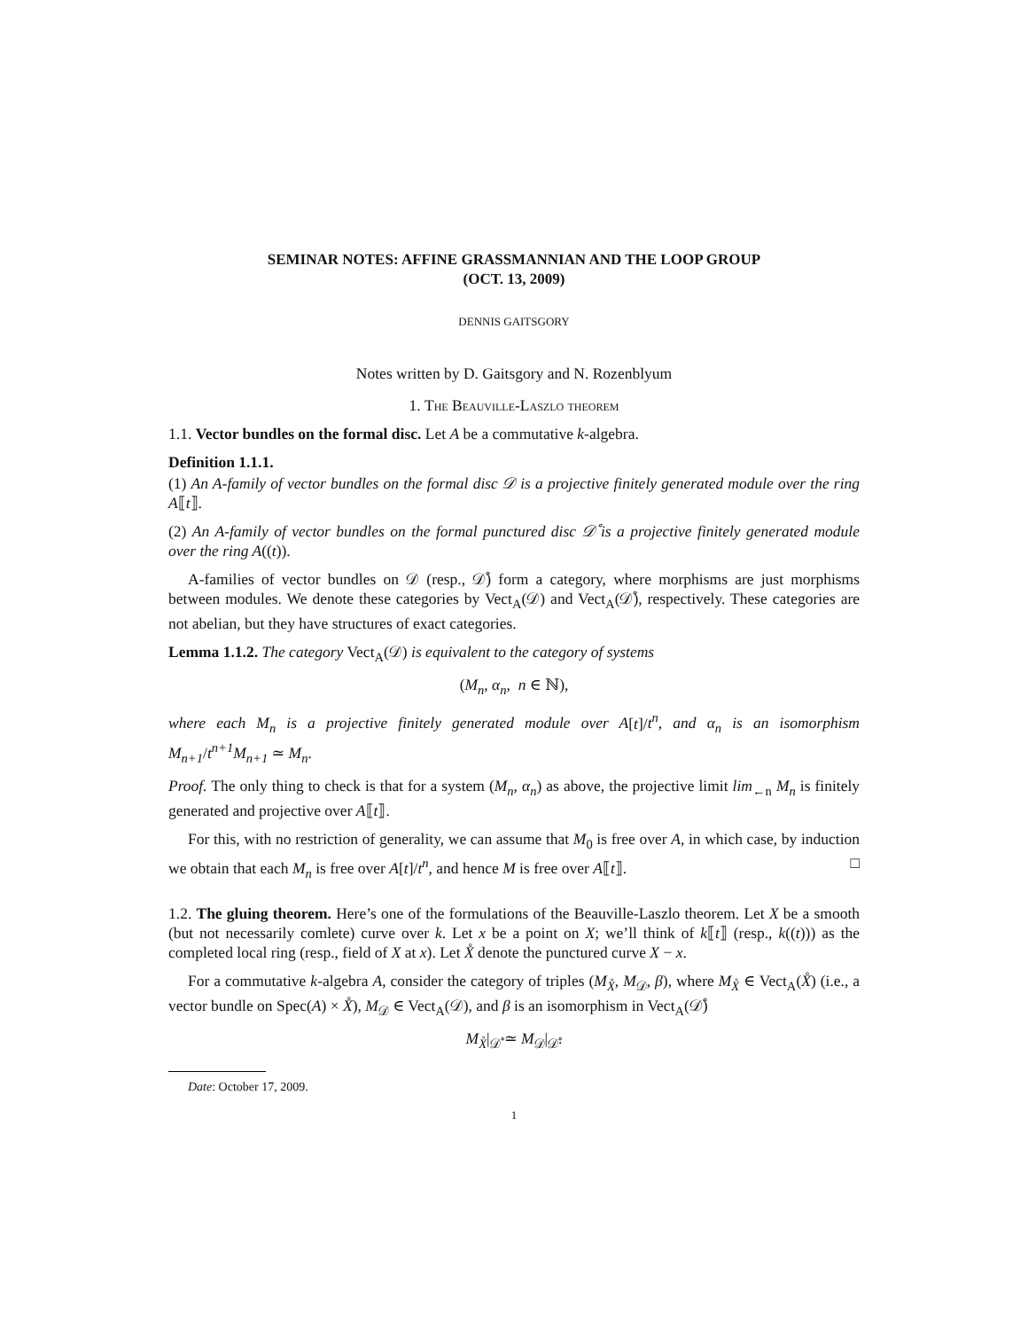SEMINAR NOTES: AFFINE GRASSMANNIAN AND THE LOOP GROUP
(OCT. 13, 2009)
DENNIS GAITSGORY
Notes written by D. Gaitsgory and N. Rozenblyum
1. The Beauville-Laszlo theorem
1.1. Vector bundles on the formal disc. Let A be a commutative k-algebra.
Definition 1.1.1.
(1) An A-family of vector bundles on the formal disc 𝒟 is a projective finitely generated module over the ring A⟦t⟧.
(2) An A-family of vector bundles on the formal punctured disc 𝒟̊ is a projective finitely generated module over the ring A((t)).
A-families of vector bundles on 𝒟 (resp., 𝒟̊) form a category, where morphisms are just morphisms between modules. We denote these categories by Vect<sub>A</sub>(𝒟) and Vect<sub>A</sub>(𝒟̊), respectively. These categories are not abelian, but they have structures of exact categories.
Lemma 1.1.2. The category Vect<sub>A</sub>(𝒟) is equivalent to the category of systems
(M<sub>n</sub>, α<sub>n</sub>, n ∈ ℕ),
where each M<sub>n</sub> is a projective finitely generated module over A[t]/t<sup>n</sup>, and α<sub>n</sub> is an isomorphism M<sub>n+1</sub>/t<sup>n+1</sup>M<sub>n+1</sub> ≃ M<sub>n</sub>.
Proof. The only thing to check is that for a system (M<sub>n</sub>, α<sub>n</sub>) as above, the projective limit lim<sub>←n</sub> M<sub>n</sub> is finitely generated and projective over A⟦t⟧.
For this, with no restriction of generality, we can assume that M<sub>0</sub> is free over A, in which case, by induction we obtain that each M<sub>n</sub> is free over A[t]/t<sup>n</sup>, and hence M is free over A⟦t⟧. □
1.2. The gluing theorem. Here’s one of the formulations of the Beauville-Laszlo theorem. Let X be a smooth (but not necessarily comlete) curve over k. Let x be a point on X; we’ll think of k⟦t⟧ (resp., k((t))) as the completed local ring (resp., field of X at x). Let X̊ denote the punctured curve X − x.
For a commutative k-algebra A, consider the category of triples (M<sub>X̊</sub>, M<sub>𝒟</sub>, β), where M<sub>X̊</sub> ∈ Vect<sub>A</sub>(X̊) (i.e., a vector bundle on Spec(A) × X̊), M<sub>𝒟</sub> ∈ Vect<sub>A</sub>(𝒟), and β is an isomorphism in Vect<sub>A</sub>(𝒟̊)
M<sub>X̊</sub>|<sub>𝒟̊</sub> ≃ M<sub>𝒟</sub>|<sub>𝒟̊</sub>.
Date: October 17, 2009.
1